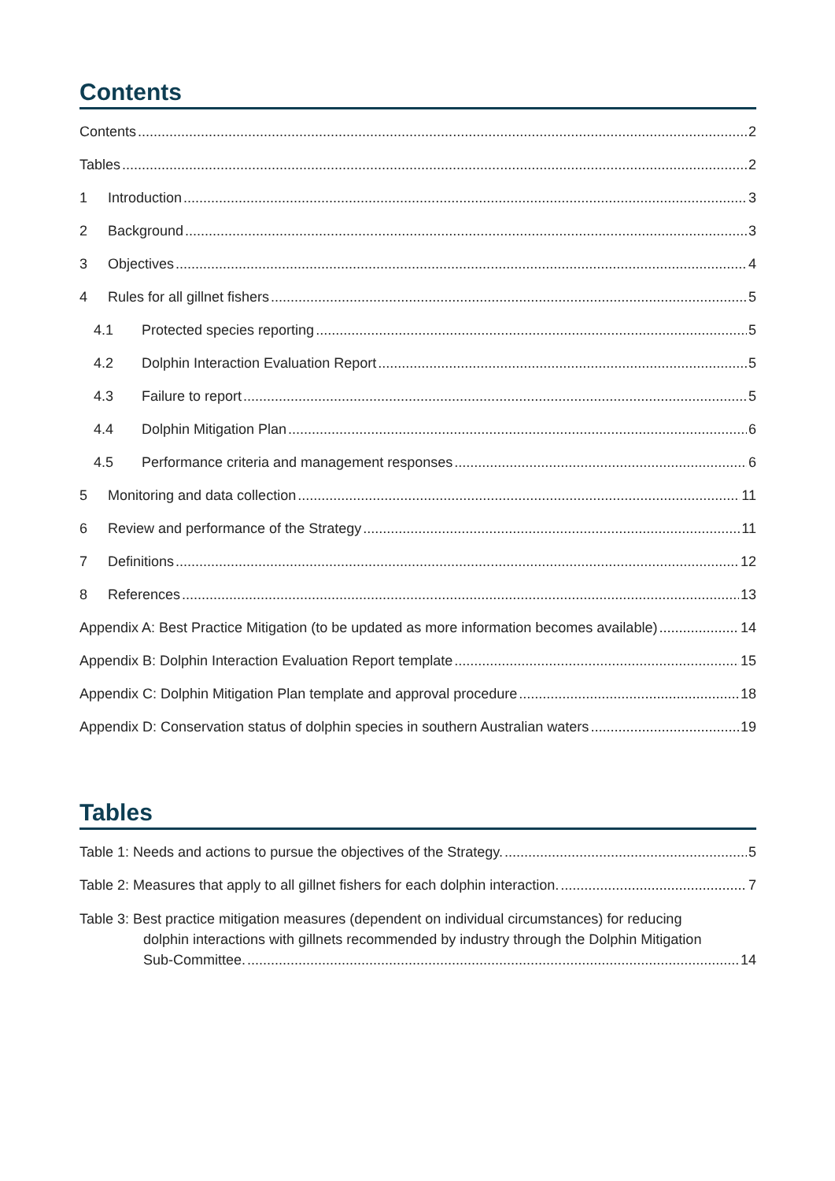Contents
Contents 2
Tables 2
1 Introduction 3
2 Background 3
3 Objectives 4
4 Rules for all gillnet fishers 5
4.1 Protected species reporting 5
4.2 Dolphin Interaction Evaluation Report 5
4.3 Failure to report 5
4.4 Dolphin Mitigation Plan 6
4.5 Performance criteria and management responses 6
5 Monitoring and data collection 11
6 Review and performance of the Strategy 11
7 Definitions 12
8 References 13
Appendix A: Best Practice Mitigation (to be updated as more information becomes available) 14
Appendix B: Dolphin Interaction Evaluation Report template 15
Appendix C: Dolphin Mitigation Plan template and approval procedure 18
Appendix D: Conservation status of dolphin species in southern Australian waters 19
Tables
Table 1: Needs and actions to pursue the objectives of the Strategy. 5
Table 2: Measures that apply to all gillnet fishers for each dolphin interaction. 7
Table 3: Best practice mitigation measures (dependent on individual circumstances) for reducing
dolphin interactions with gillnets recommended by industry through the Dolphin Mitigation
Sub-Committee. 14